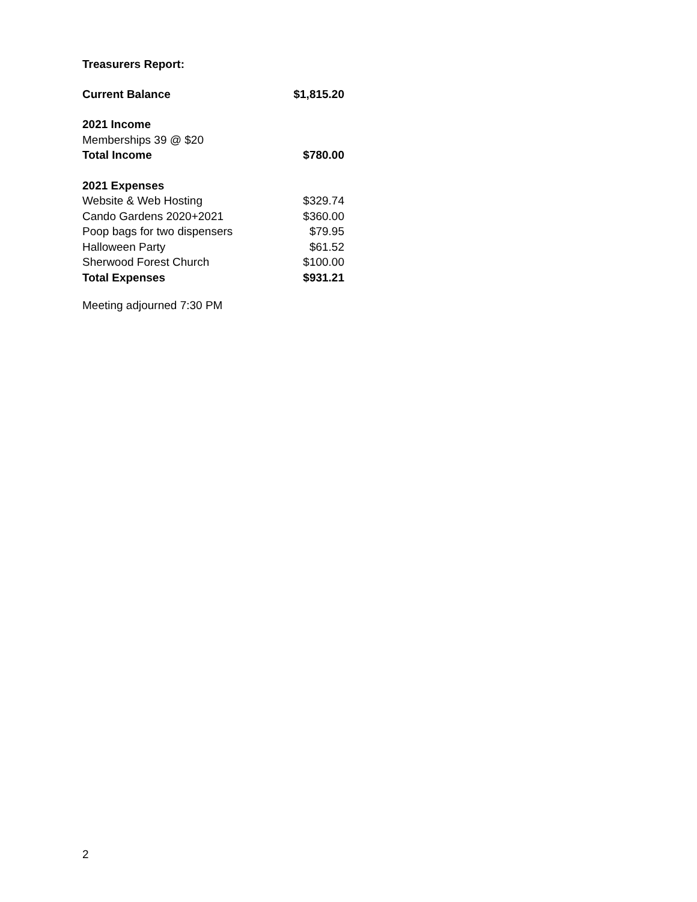Treasurers Report:
| Current Balance | $1,815.20 |
| 2021 Income | |
| Memberships 39 @ $20 | |
| Total Income | $780.00 |
| 2021 Expenses | |
| Website & Web Hosting | $329.74 |
| Cando Gardens 2020+2021 | $360.00 |
| Poop bags for two dispensers | $79.95 |
| Halloween Party | $61.52 |
| Sherwood Forest Church | $100.00 |
| Total Expenses | $931.21 |
Meeting adjourned 7:30 PM
2